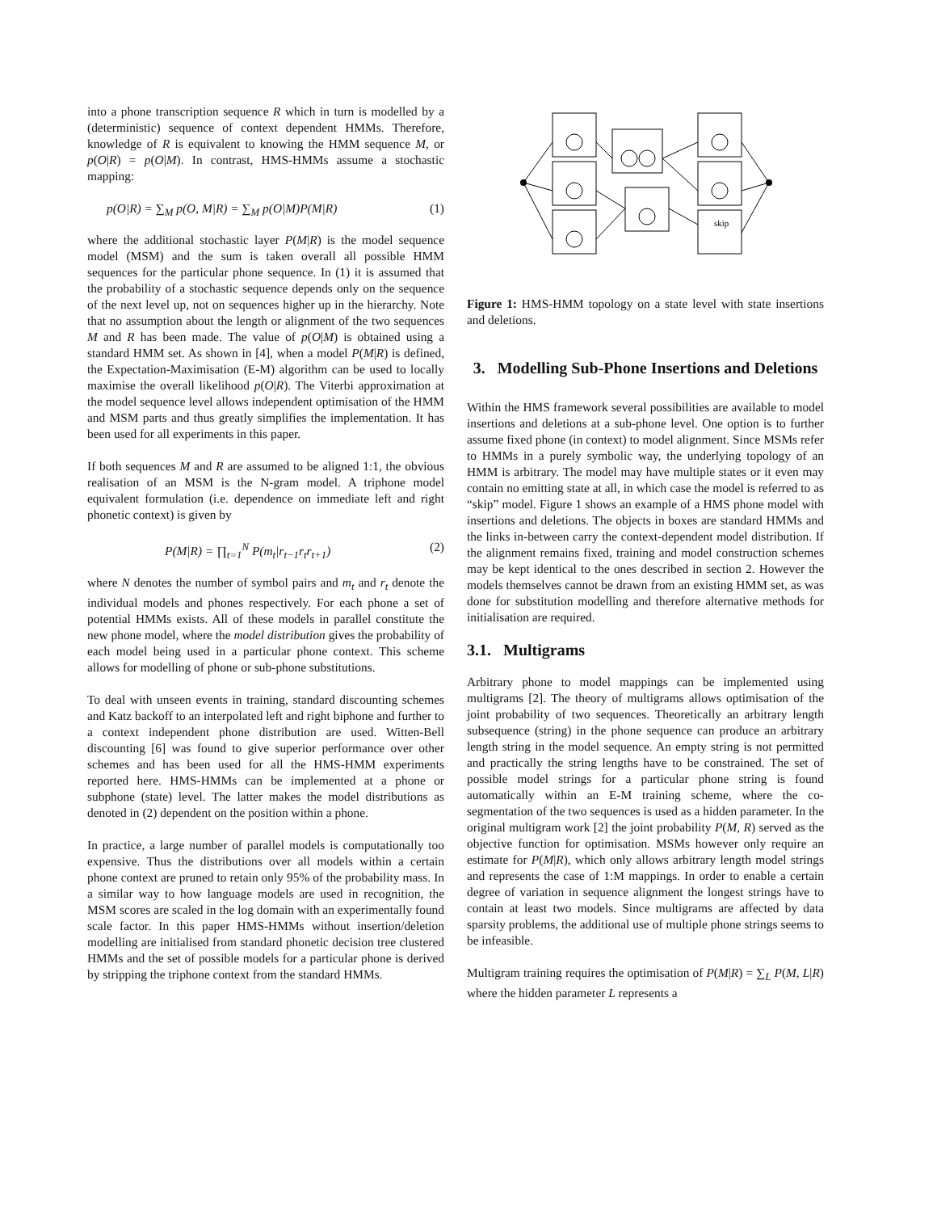into a phone transcription sequence R which in turn is modelled by a (deterministic) sequence of context dependent HMMs. Therefore, knowledge of R is equivalent to knowing the HMM sequence M, or p(O|R) = p(O|M). In contrast, HMS-HMMs assume a stochastic mapping:
p(O|R) = ∑<sub>M</sub> p(O, M|R) = ∑<sub>M</sub> p(O|M)P(M|R) (1)
where the additional stochastic layer P(M|R) is the model sequence model (MSM) and the sum is taken overall all possible HMM sequences for the particular phone sequence. In (1) it is assumed that the probability of a stochastic sequence depends only on the sequence of the next level up, not on sequences higher up in the hierarchy. Note that no assumption about the length or alignment of the two sequences M and R has been made. The value of p(O|M) is obtained using a standard HMM set. As shown in [4], when a model P(M|R) is defined, the Expectation-Maximisation (E-M) algorithm can be used to locally maximise the overall likelihood p(O|R). The Viterbi approximation at the model sequence level allows independent optimisation of the HMM and MSM parts and thus greatly simplifies the implementation. It has been used for all experiments in this paper.
If both sequences M and R are assumed to be aligned 1:1, the obvious realisation of an MSM is the N-gram model. A triphone model equivalent formulation (i.e. dependence on immediate left and right phonetic context) is given by
P(M|R) = ∏<sub>t=1</sub><sup>N</sup> P(m<sub>t</sub>|r<sub>t−1</sub>r<sub>t</sub>r<sub>t+1</sub>) (2)
where N denotes the number of symbol pairs and m<sub>t</sub> and r<sub>t</sub> denote the individual models and phones respectively. For each phone a set of potential HMMs exists. All of these models in parallel constitute the new phone model, where the model distribution gives the probability of each model being used in a particular phone context. This scheme allows for modelling of phone or sub-phone substitutions.
To deal with unseen events in training, standard discounting schemes and Katz backoff to an interpolated left and right biphone and further to a context independent phone distribution are used. Witten-Bell discounting [6] was found to give superior performance over other schemes and has been used for all the HMS-HMM experiments reported here. HMS-HMMs can be implemented at a phone or subphone (state) level. The latter makes the model distributions as denoted in (2) dependent on the position within a phone.
In practice, a large number of parallel models is computationally too expensive. Thus the distributions over all models within a certain phone context are pruned to retain only 95% of the probability mass. In a similar way to how language models are used in recognition, the MSM scores are scaled in the log domain with an experimentally found scale factor. In this paper HMS-HMMs without insertion/deletion modelling are initialised from standard phonetic decision tree clustered HMMs and the set of possible models for a particular phone is derived by stripping the triphone context from the standard HMMs.
skip
Figure 1: HMS-HMM topology on a state level with state insertions and deletions.
3. Modelling Sub-Phone Insertions and Deletions
Within the HMS framework several possibilities are available to model insertions and deletions at a sub-phone level. One option is to further assume fixed phone (in context) to model alignment. Since MSMs refer to HMMs in a purely symbolic way, the underlying topology of an HMM is arbitrary. The model may have multiple states or it even may contain no emitting state at all, in which case the model is referred to as “skip” model. Figure 1 shows an example of a HMS phone model with insertions and deletions. The objects in boxes are standard HMMs and the links in-between carry the context-dependent model distribution. If the alignment remains fixed, training and model construction schemes may be kept identical to the ones described in section 2. However the models themselves cannot be drawn from an existing HMM set, as was done for substitution modelling and therefore alternative methods for initialisation are required.
3.1. Multigrams
Arbitrary phone to model mappings can be implemented using multigrams [2]. The theory of multigrams allows optimisation of the joint probability of two sequences. Theoretically an arbitrary length subsequence (string) in the phone sequence can produce an arbitrary length string in the model sequence. An empty string is not permitted and practically the string lengths have to be constrained. The set of possible model strings for a particular phone string is found automatically within an E-M training scheme, where the co-segmentation of the two sequences is used as a hidden parameter. In the original multigram work [2] the joint probability P(M, R) served as the objective function for optimisation. MSMs however only require an estimate for P(M|R), which only allows arbitrary length model strings and represents the case of 1:M mappings. In order to enable a certain degree of variation in sequence alignment the longest strings have to contain at least two models. Since multigrams are affected by data sparsity problems, the additional use of multiple phone strings seems to be infeasible.
Multigram training requires the optimisation of P(M|R) = ∑<sub>L</sub> P(M, L|R) where the hidden parameter L represents a